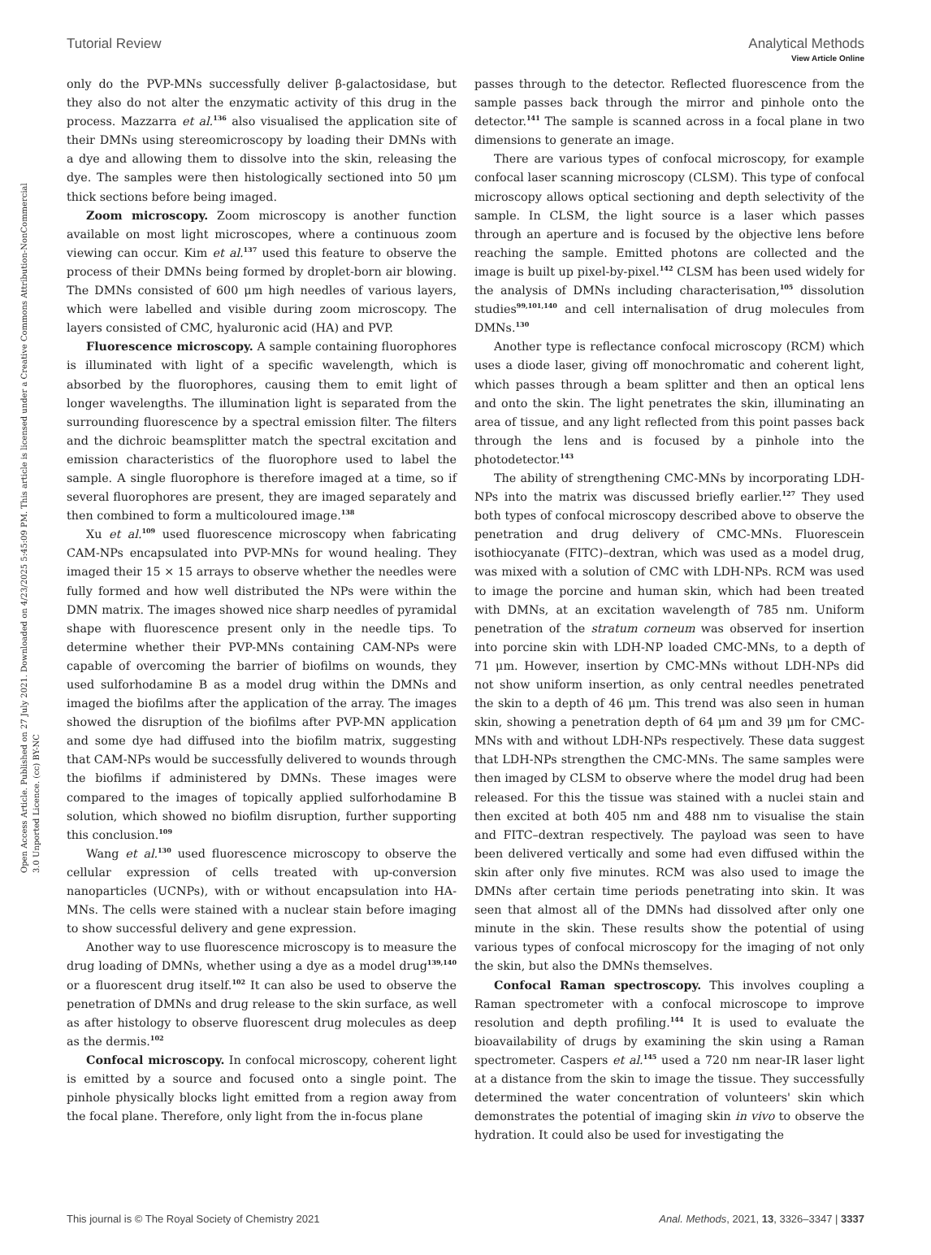View Article Online
Tutorial Review Analytical Methods
Open Access Article. Published on 27 July 2021. Downloaded on 4/23/2025 5:45:09 PM. This article is licensed under a Creative Commons Attribution-NonCommercial 3.0 Unported Licence. (cc) BY-NC
only do the PVP-MNs successfully deliver β-galactosidase, but they also do not alter the enzymatic activity of this drug in the process. Mazzarra et al.<sup>136</sup> also visualised the application site of their DMNs using stereomicroscopy by loading their DMNs with a dye and allowing them to dissolve into the skin, releasing the dye. The samples were then histologically sectioned into 50 μm thick sections before being imaged.
Zoom microscopy. Zoom microscopy is another function available on most light microscopes, where a continuous zoom viewing can occur. Kim et al.<sup>137</sup> used this feature to observe the process of their DMNs being formed by droplet-born air blowing. The DMNs consisted of 600 μm high needles of various layers, which were labelled and visible during zoom microscopy. The layers consisted of CMC, hyaluronic acid (HA) and PVP.
Fluorescence microscopy. A sample containing fluorophores is illuminated with light of a specific wavelength, which is absorbed by the fluorophores, causing them to emit light of longer wavelengths. The illumination light is separated from the surrounding fluorescence by a spectral emission filter. The filters and the dichroic beamsplitter match the spectral excitation and emission characteristics of the fluorophore used to label the sample. A single fluorophore is therefore imaged at a time, so if several fluorophores are present, they are imaged separately and then combined to form a multicoloured image.<sup>138</sup>
Xu et al.<sup>109</sup> used fluorescence microscopy when fabricating CAM-NPs encapsulated into PVP-MNs for wound healing. They imaged their 15 × 15 arrays to observe whether the needles were fully formed and how well distributed the NPs were within the DMN matrix. The images showed nice sharp needles of pyramidal shape with fluorescence present only in the needle tips. To determine whether their PVP-MNs containing CAM-NPs were capable of overcoming the barrier of biofilms on wounds, they used sulforhodamine B as a model drug within the DMNs and imaged the biofilms after the application of the array. The images showed the disruption of the biofilms after PVP-MN application and some dye had diffused into the biofilm matrix, suggesting that CAM-NPs would be successfully delivered to wounds through the biofilms if administered by DMNs. These images were compared to the images of topically applied sulforhodamine B solution, which showed no biofilm disruption, further supporting this conclusion.<sup>109</sup>
Wang et al.<sup>130</sup> used fluorescence microscopy to observe the cellular expression of cells treated with up-conversion nanoparticles (UCNPs), with or without encapsulation into HA-MNs. The cells were stained with a nuclear stain before imaging to show successful delivery and gene expression.
Another way to use fluorescence microscopy is to measure the drug loading of DMNs, whether using a dye as a model drug<sup>139,140</sup> or a fluorescent drug itself.<sup>102</sup> It can also be used to observe the penetration of DMNs and drug release to the skin surface, as well as after histology to observe fluorescent drug molecules as deep as the dermis.<sup>102</sup>
Confocal microscopy. In confocal microscopy, coherent light is emitted by a source and focused onto a single point. The pinhole physically blocks light emitted from a region away from the focal plane. Therefore, only light from the in-focus plane
passes through to the detector. Reflected fluorescence from the sample passes back through the mirror and pinhole onto the detector.<sup>141</sup> The sample is scanned across in a focal plane in two dimensions to generate an image.
There are various types of confocal microscopy, for example confocal laser scanning microscopy (CLSM). This type of confocal microscopy allows optical sectioning and depth selectivity of the sample. In CLSM, the light source is a laser which passes through an aperture and is focused by the objective lens before reaching the sample. Emitted photons are collected and the image is built up pixel-by-pixel.<sup>142</sup> CLSM has been used widely for the analysis of DMNs including characterisation,<sup>105</sup> dissolution studies<sup>99,101,140</sup> and cell internalisation of drug molecules from DMNs.<sup>130</sup>
Another type is reflectance confocal microscopy (RCM) which uses a diode laser, giving off monochromatic and coherent light, which passes through a beam splitter and then an optical lens and onto the skin. The light penetrates the skin, illuminating an area of tissue, and any light reflected from this point passes back through the lens and is focused by a pinhole into the photodetector.<sup>143</sup>
The ability of strengthening CMC-MNs by incorporating LDH-NPs into the matrix was discussed briefly earlier.<sup>127</sup> They used both types of confocal microscopy described above to observe the penetration and drug delivery of CMC-MNs. Fluorescein isothiocyanate (FITC)–dextran, which was used as a model drug, was mixed with a solution of CMC with LDH-NPs. RCM was used to image the porcine and human skin, which had been treated with DMNs, at an excitation wavelength of 785 nm. Uniform penetration of the stratum corneum was observed for insertion into porcine skin with LDH-NP loaded CMC-MNs, to a depth of 71 μm. However, insertion by CMC-MNs without LDH-NPs did not show uniform insertion, as only central needles penetrated the skin to a depth of 46 μm. This trend was also seen in human skin, showing a penetration depth of 64 μm and 39 μm for CMC-MNs with and without LDH-NPs respectively. These data suggest that LDH-NPs strengthen the CMC-MNs. The same samples were then imaged by CLSM to observe where the model drug had been released. For this the tissue was stained with a nuclei stain and then excited at both 405 nm and 488 nm to visualise the stain and FITC–dextran respectively. The payload was seen to have been delivered vertically and some had even diffused within the skin after only five minutes. RCM was also used to image the DMNs after certain time periods penetrating into skin. It was seen that almost all of the DMNs had dissolved after only one minute in the skin. These results show the potential of using various types of confocal microscopy for the imaging of not only the skin, but also the DMNs themselves.
Confocal Raman spectroscopy. This involves coupling a Raman spectrometer with a confocal microscope to improve resolution and depth profiling.<sup>144</sup> It is used to evaluate the bioavailability of drugs by examining the skin using a Raman spectrometer. Caspers et al.<sup>145</sup> used a 720 nm near-IR laser light at a distance from the skin to image the tissue. They successfully determined the water concentration of volunteers' skin which demonstrates the potential of imaging skin in vivo to observe the hydration. It could also be used for investigating the
This journal is © The Royal Society of Chemistry 2021 Anal. Methods, 2021, 13, 3326–3347 | 3337